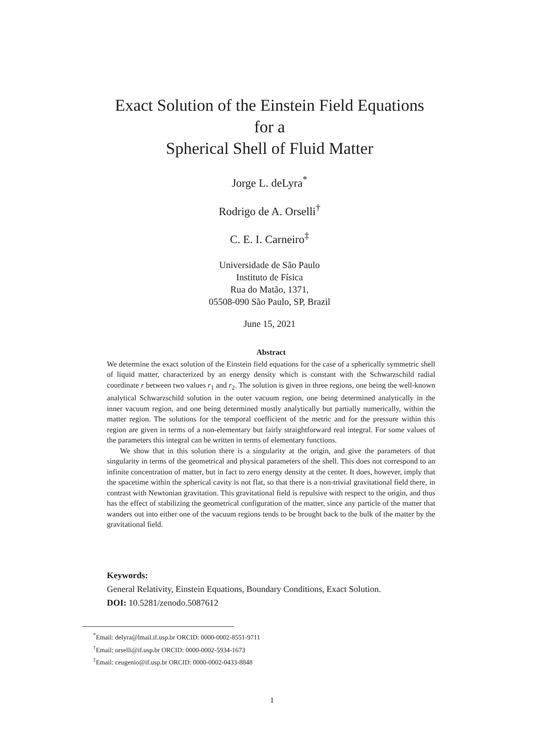Exact Solution of the Einstein Field Equations
for a
Spherical Shell of Fluid Matter
Jorge L. deLyra<sup>*</sup>
Rodrigo de A. Orselli<sup>†</sup>
C. E. I. Carneiro<sup>‡</sup>
Universidade de São Paulo
Instituto de Física
Rua do Matão, 1371,
05508-090 São Paulo, SP, Brazil
June 15, 2021
Abstract
We determine the exact solution of the Einstein field equations for the case of a spherically symmetric shell of liquid matter, characterized by an energy density which is constant with the Schwarzschild radial coordinate r between two values r<sub>1</sub> and r<sub>2</sub>. The solution is given in three regions, one being the well-known analytical Schwarzschild solution in the outer vacuum region, one being determined analytically in the inner vacuum region, and one being determined mostly analytically but partially numerically, within the matter region. The solutions for the temporal coefficient of the metric and for the pressure within this region are given in terms of a non-elementary but fairly straightforward real integral. For some values of the parameters this integral can be written in terms of elementary functions.
We show that in this solution there is a singularity at the origin, and give the parameters of that singularity in terms of the geometrical and physical parameters of the shell. This does not correspond to an infinite concentration of matter, but in fact to zero energy density at the center. It does, however, imply that the spacetime within the spherical cavity is not flat, so that there is a non-trivial gravitational field there, in contrast with Newtonian gravitation. This gravitational field is repulsive with respect to the origin, and thus has the effect of stabilizing the geometrical configuration of the matter, since any particle of the matter that wanders out into either one of the vacuum regions tends to be brought back to the bulk of the matter by the gravitational field.
Keywords:
General Relativity, Einstein Equations, Boundary Conditions, Exact Solution.
DOI: 10.5281/zenodo.5087612
<sup>*</sup> Email: delyra@lmail.if.usp.br ORCID: 0000-0002-8551-9711
<sup>†</sup> Email: orselli@if.usp.br ORCID: 0000-0002-5934-1673
<sup>‡</sup> Email: ceugenio@if.usp.br ORCID: 0000-0002-0433-8848
1